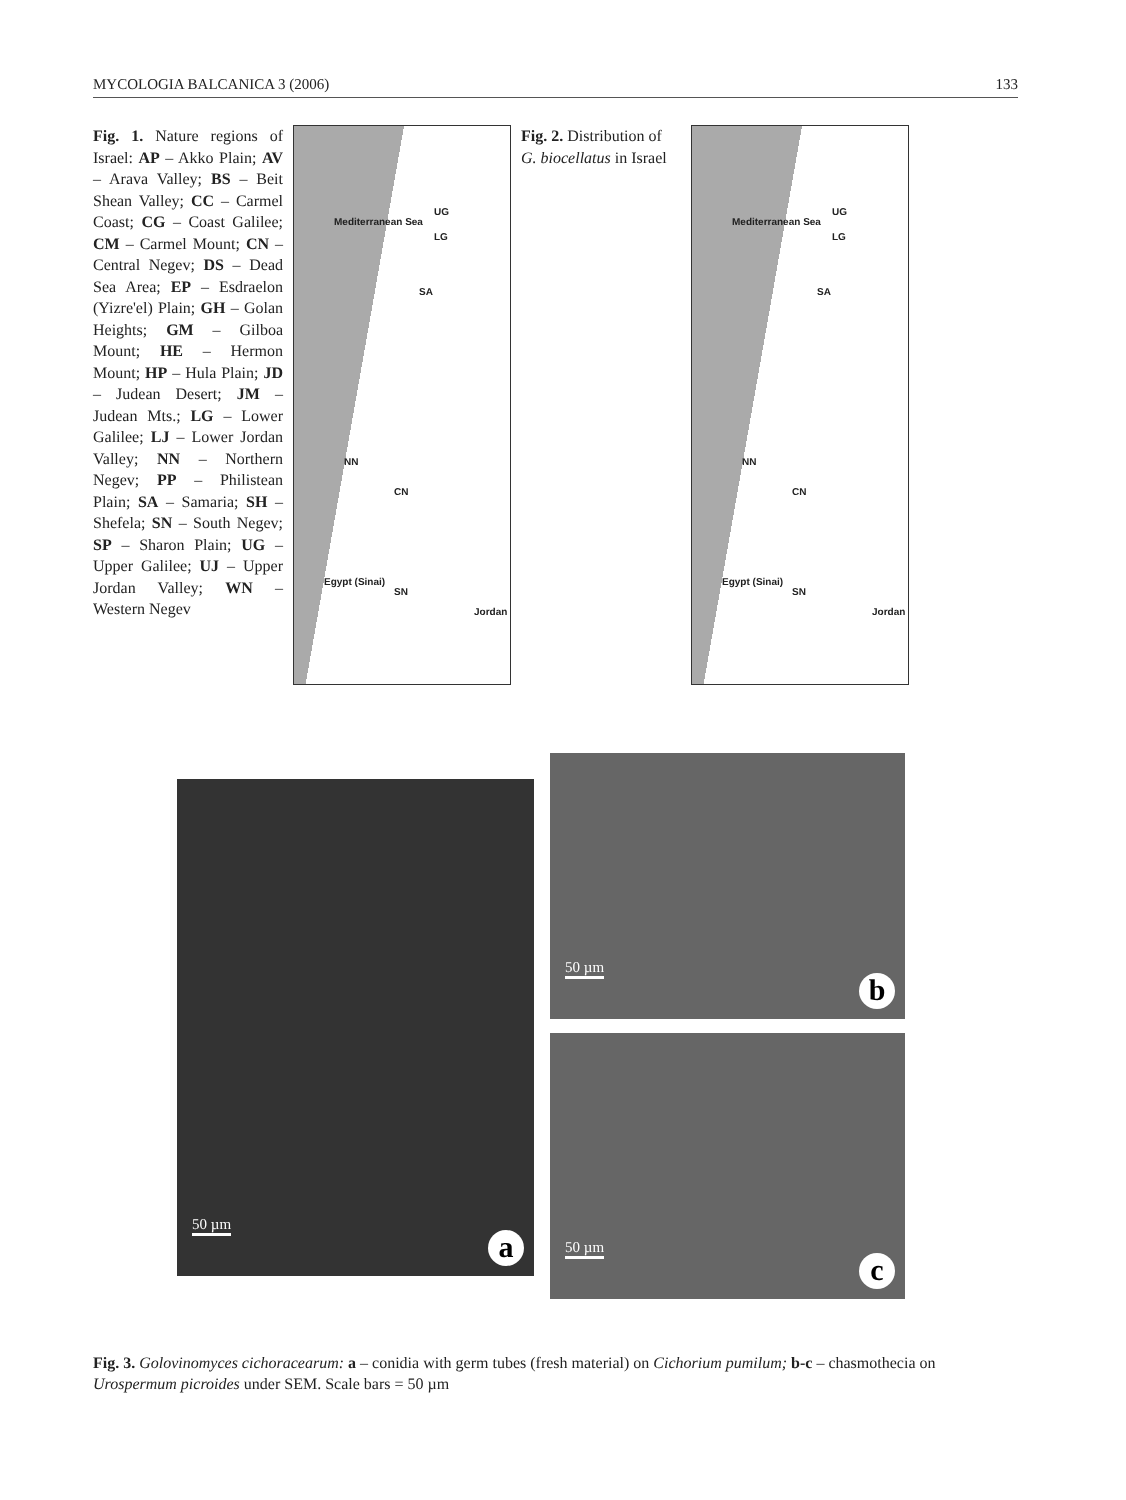MYCOLOGIA BALCANICA 3 (2006) 133
Fig. 1. Nature regions of Israel: AP – Akko Plain; AV – Arava Valley; BS – Beit Shean Valley; CC – Carmel Coast; CG – Coast Galilee; CM – Carmel Mount; CN – Central Negev; DS – Dead Sea Area; EP – Esdraelon (Yizre'el) Plain; GH – Golan Heights; GM – Gilboa Mount; HE – Hermon Mount; HP – Hula Plain; JD – Judean Desert; JM – Judean Mts.; LG – Lower Galilee; LJ – Lower Jordan Valley; NN – Northern Negev; PP – Philistean Plain; SA – Samaria; SH – Shefela; SN – South Negev; SP – Sharon Plain; UG – Upper Galilee; UJ – Upper Jordan Valley; WN – Western Negev
Mediterranean Sea
UG
LG
SA
Jordan
Egypt (Sinai)
NN
CN
SN
Fig. 2. Distribution of G. biocellatus in Israel
Mediterranean Sea
UG
LG
SA
Jordan
Egypt (Sinai)
NN
CN
SN
50 µm
a
50 µm
b
50 µm
c
Fig. 3. Golovinomyces cichoracearum: a – conidia with germ tubes (fresh material) on Cichorium pumilum; b-c – chasmothecia on Urospermum picroides under SEM. Scale bars = 50 µm